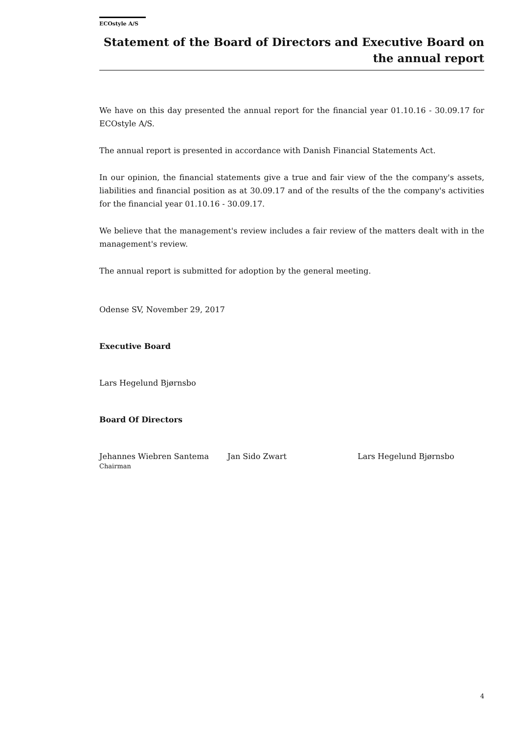ECOstyle A/S
Statement of the Board of Directors and Executive Board on the annual report
We have on this day presented the annual report for the financial year 01.10.16 - 30.09.17 for ECOstyle A/S.
The annual report is presented in accordance with Danish Financial Statements Act.
In our opinion, the financial statements give a true and fair view of the the company's assets, liabilities and financial position as at 30.09.17 and of the results of the the company's activities for the financial year 01.10.16 - 30.09.17.
We believe that the management's review includes a fair review of the matters dealt with in the management's review.
The annual report is submitted for adoption by the general meeting.
Odense SV, November 29, 2017
Executive Board
Lars Hegelund Bjørnsbo
Board Of Directors
Jehannes Wiebren Santema
Chairman
Jan Sido Zwart Lars Hegelund Bjørnsbo
4